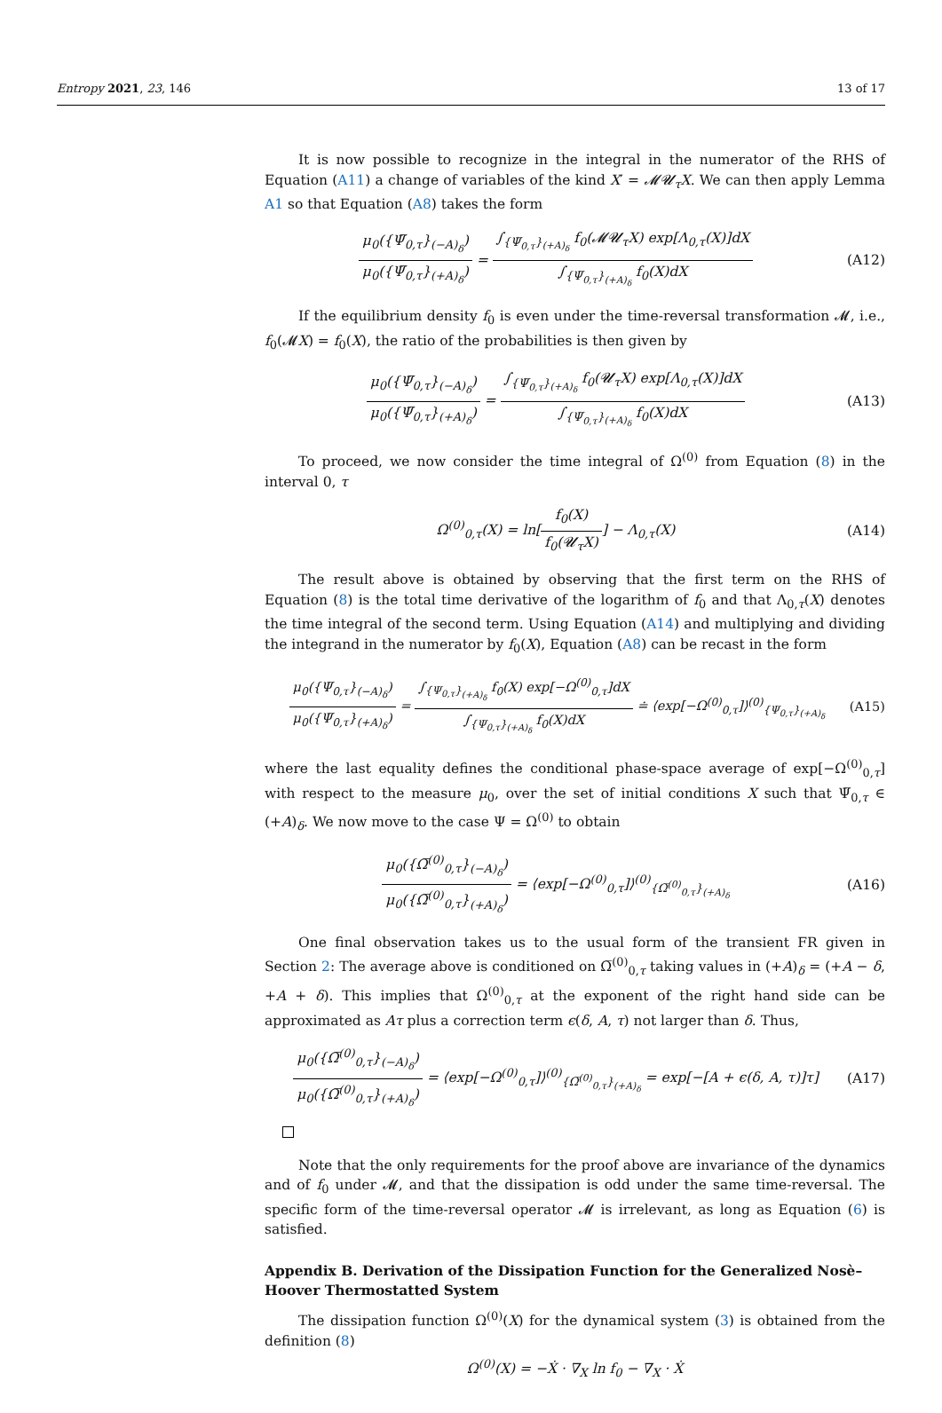Entropy 2021, 23, 146 13 of 17
It is now possible to recognize in the integral in the numerator of the RHS of Equation (A11) a change of variables of the kind X′ = 𝓜𝓤<sub>τ</sub>X. We can then apply Lemma A1 so that Equation (A8) takes the form
μ<sub>0</sub>({Ψ̅<sub>0,τ</sub>}<sub>(−A)<sub>δ</sub></sub>) μ<sub>0</sub>({Ψ̅<sub>0,τ</sub>}<sub>(+A)<sub>δ</sub></sub>) = ∫<sub>{Ψ̅<sub>0,τ</sub>}<sub>(+A)<sub>δ</sub></sub></sub> f<sub>0</sub>(𝓜𝓤<sub>τ</sub>X) exp[Λ<sub>0,τ</sub>(X)]dX ∫<sub>{Ψ̅<sub>0,τ</sub>}<sub>(+A)<sub>δ</sub></sub></sub> f<sub>0</sub>(X)dX
(A12)
If the equilibrium density f<sub>0</sub> is even under the time-reversal transformation 𝓜, i.e., f<sub>0</sub>(𝓜X) = f<sub>0</sub>(X), the ratio of the probabilities is then given by
μ<sub>0</sub>({Ψ̅<sub>0,τ</sub>}<sub>(−A)<sub>δ</sub></sub>) μ<sub>0</sub>({Ψ̅<sub>0,τ</sub>}<sub>(+A)<sub>δ</sub></sub>) = ∫<sub>{Ψ̅<sub>0,τ</sub>}<sub>(+A)<sub>δ</sub></sub></sub> f<sub>0</sub>(𝓤<sub>τ</sub>X) exp[Λ<sub>0,τ</sub>(X)]dX ∫<sub>{Ψ̅<sub>0,τ</sub>}<sub>(+A)<sub>δ</sub></sub></sub> f<sub>0</sub>(X)dX
(A13)
To proceed, we now consider the time integral of Ω<sup>(0)</sup> from Equation (8) in the interval 0, τ
Ω<sup>(0)</sup><sub>0,τ</sub>(X) = ln[f<sub>0</sub>(X) f<sub>0</sub>(𝓤<sub>τ</sub>X)] − Λ<sub>0,τ</sub>(X)
(A14)
The result above is obtained by observing that the first term on the RHS of Equation (8) is the total time derivative of the logarithm of f<sub>0</sub> and that Λ<sub>0,τ</sub>(X) denotes the time integral of the second term. Using Equation (A14) and multiplying and dividing the integrand in the numerator by f<sub>0</sub>(X), Equation (A8) can be recast in the form
μ<sub>0</sub>({Ψ̅<sub>0,τ</sub>}<sub>(−A)<sub>δ</sub></sub>) μ<sub>0</sub>({Ψ̅<sub>0,τ</sub>}<sub>(+A)<sub>δ</sub></sub>) = ∫<sub>{Ψ̅<sub>0,τ</sub>}<sub>(+A)<sub>δ</sub></sub></sub> f<sub>0</sub>(X) exp[−Ω<sup>(0)</sup><sub>0,τ</sub>]dX ∫<sub>{Ψ̅<sub>0,τ</sub>}<sub>(+A)<sub>δ</sub></sub></sub> f<sub>0</sub>(X)dX ≐ ⟨exp[−Ω<sup>(0)</sup><sub>0,τ</sub>]⟩<sup>(0)</sup><sub>{Ψ̅<sub>0,τ</sub>}<sub>(+A)<sub>δ</sub></sub></sub>
(A15)
where the last equality defines the conditional phase-space average of exp[−Ω<sup>(0)</sup><sub>0,τ</sub>] with respect to the measure μ<sub>0</sub>, over the set of initial conditions X such that Ψ̅<sub>0,τ</sub> ∈ (+A)<sub>δ</sub>. We now move to the case Ψ = Ω<sup>(0)</sup> to obtain
μ<sub>0</sub>({Ω̅<sup>(0)</sup><sub>0,τ</sub>}<sub>(−A)<sub>δ</sub></sub>) μ<sub>0</sub>({Ω̅<sup>(0)</sup><sub>0,τ</sub>}<sub>(+A)<sub>δ</sub></sub>) = ⟨exp[−Ω<sup>(0)</sup><sub>0,τ</sub>]⟩<sup>(0)</sup><sub>{Ω̅<sup>(0)</sup><sub>0,τ</sub>}<sub>(+A)<sub>δ</sub></sub></sub>
(A16)
One final observation takes us to the usual form of the transient FR given in Section 2: The average above is conditioned on Ω̅<sup>(0)</sup><sub>0,τ</sub> taking values in (+A)<sub>δ</sub> = (+A − δ, +A + δ). This implies that Ω<sup>(0)</sup><sub>0,τ</sub> at the exponent of the right hand side can be approximated as Aτ plus a correction term ϵ(δ, A, τ) not larger than δ. Thus,
μ<sub>0</sub>({Ω̅<sup>(0)</sup><sub>0,τ</sub>}<sub>(−A)<sub>δ</sub></sub>) μ<sub>0</sub>({Ω̅<sup>(0)</sup><sub>0,τ</sub>}<sub>(+A)<sub>δ</sub></sub>) = ⟨exp[−Ω<sup>(0)</sup><sub>0,τ</sub>]⟩<sup>(0)</sup><sub>{Ω̅<sup>(0)</sup><sub>0,τ</sub>}<sub>(+A)<sub>δ</sub></sub></sub> = exp[−[A + ϵ(δ, A, τ)]τ]
(A17)
Note that the only requirements for the proof above are invariance of the dynamics and of f<sub>0</sub> under 𝓜, and that the dissipation is odd under the same time-reversal. The specific form of the time-reversal operator 𝓜 is irrelevant, as long as Equation (6) is satisfied.
Appendix B. Derivation of the Dissipation Function for the Generalized Nosè–Hoover Thermostatted System
The dissipation function Ω<sup>(0)</sup>(X) for the dynamical system (3) is obtained from the definition (8)
Ω<sup>(0)</sup>(X) = −Ẋ · ∇<sub>X</sub> ln f<sub>0</sub> − ∇<sub>X</sub> · Ẋ